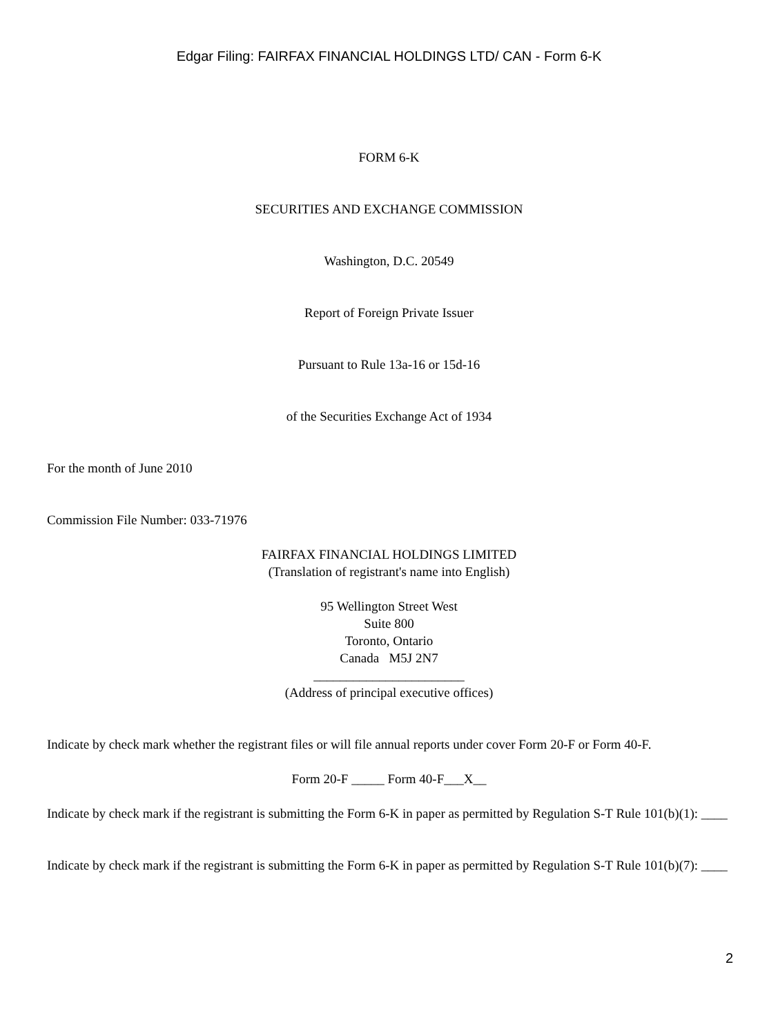Edgar Filing: FAIRFAX FINANCIAL HOLDINGS LTD/ CAN - Form 6-K
FORM 6-K
SECURITIES AND EXCHANGE COMMISSION
Washington, D.C. 20549
Report of Foreign Private Issuer
Pursuant to Rule 13a-16 or 15d-16
of the Securities Exchange Act of 1934
For the month of June 2010
Commission File Number: 033-71976
FAIRFAX FINANCIAL HOLDINGS LIMITED
(Translation of registrant's name into English)
95 Wellington Street West
Suite 800
Toronto, Ontario
Canada M5J 2N7
_______________________
(Address of principal executive offices)
Indicate by check mark whether the registrant files or will file annual reports under cover Form 20-F or Form 40-F.
Form 20-F _____ Form 40-F___X__
Indicate by check mark if the registrant is submitting the Form 6-K in paper as permitted by Regulation S-T Rule 101(b)(1): ____
Indicate by check mark if the registrant is submitting the Form 6-K in paper as permitted by Regulation S-T Rule 101(b)(7): ____
2